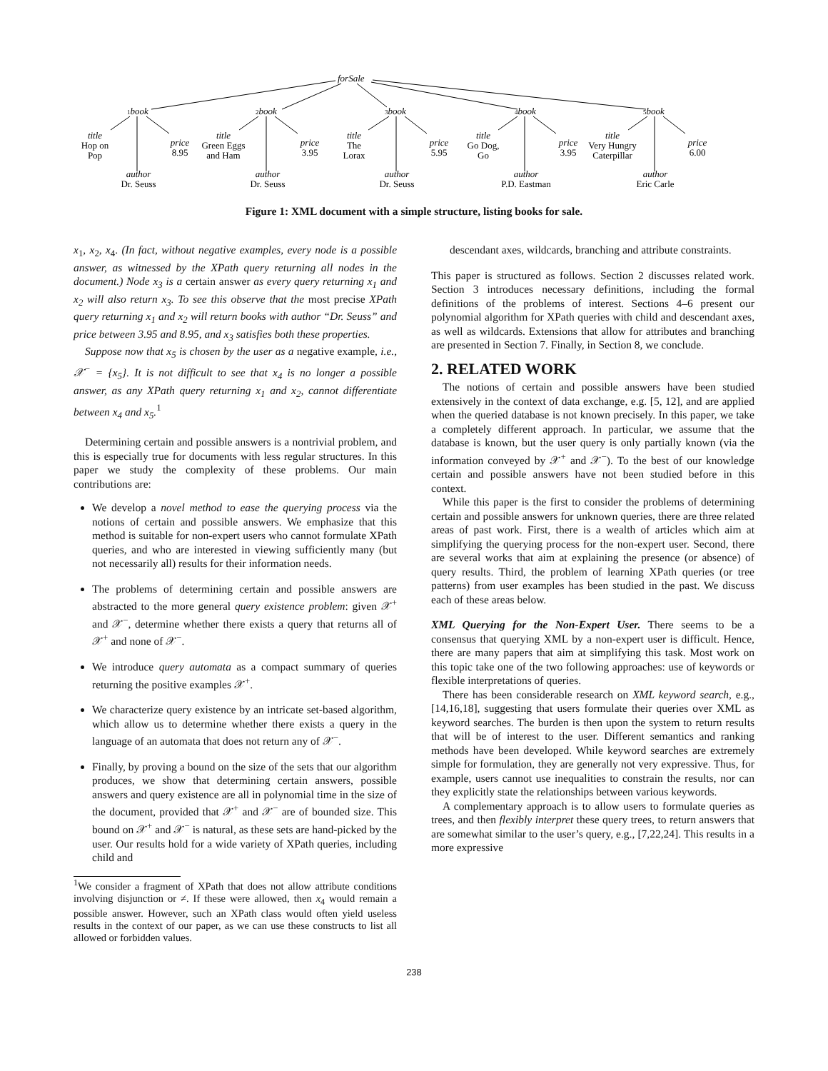forSale
1book
2book
3book
4book
5book
title
Hop on
Pop
price
8.95
author
Dr. Seuss
title
Green Eggs
and Ham
price
3.95
author
Dr. Seuss
title
The
Lorax
price
5.95
author
Dr. Seuss
title
Go Dog,
Go
price
3.95
author
P.D. Eastman
title
Very Hungry
Caterpillar
price
6.00
author
Eric Carle
Figure 1: XML document with a simple structure, listing books for sale.
x<sub>1</sub>, x<sub>2</sub>, x<sub>4</sub>. (In fact, without negative examples, every node is a possible answer, as witnessed by the XPath query returning all nodes in the document.) Node x<sub>3</sub> is a certain answer as every query returning x<sub>1</sub> and x<sub>2</sub> will also return x<sub>3</sub>. To see this observe that the most precise XPath query returning x<sub>1</sub> and x<sub>2</sub> will return books with author “Dr. Seuss” and price between 3.95 and 8.95, and x<sub>3</sub> satisfies both these properties.
Suppose now that x<sub>5</sub> is chosen by the user as a negative example, i.e., 𝒳<sup>−</sup> = {x<sub>5</sub>}. It is not difficult to see that x<sub>4</sub> is no longer a possible answer, as any XPath query returning x<sub>1</sub> and x<sub>2</sub>, cannot differentiate between x<sub>4</sub> and x<sub>5</sub>.<sup>1</sup>
Determining certain and possible answers is a nontrivial problem, and this is especially true for documents with less regular structures. In this paper we study the complexity of these problems. Our main contributions are:
We develop a novel method to ease the querying process via the notions of certain and possible answers. We emphasize that this method is suitable for non-expert users who cannot formulate XPath queries, and who are interested in viewing sufficiently many (but not necessarily all) results for their information needs.
The problems of determining certain and possible answers are abstracted to the more general query existence problem: given 𝒳<sup>+</sup> and 𝒳<sup>−</sup>, determine whether there exists a query that returns all of 𝒳<sup>+</sup> and none of 𝒳<sup>−</sup>.
We introduce query automata as a compact summary of queries returning the positive examples 𝒳<sup>+</sup>.
We characterize query existence by an intricate set-based algorithm, which allow us to determine whether there exists a query in the language of an automata that does not return any of 𝒳<sup>−</sup>.
Finally, by proving a bound on the size of the sets that our algorithm produces, we show that determining certain answers, possible answers and query existence are all in polynomial time in the size of the document, provided that 𝒳<sup>+</sup> and 𝒳<sup>−</sup> are of bounded size. This bound on 𝒳<sup>+</sup> and 𝒳<sup>−</sup> is natural, as these sets are hand-picked by the user. Our results hold for a wide variety of XPath queries, including child and
<sup>1</sup> We consider a fragment of XPath that does not allow attribute conditions involving disjunction or ≠. If these were allowed, then x<sub>4</sub> would remain a possible answer. However, such an XPath class would often yield useless results in the context of our paper, as we can use these constructs to list all allowed or forbidden values.
descendant axes, wildcards, branching and attribute constraints.
This paper is structured as follows. Section 2 discusses related work. Section 3 introduces necessary definitions, including the formal definitions of the problems of interest. Sections 4–6 present our polynomial algorithm for XPath queries with child and descendant axes, as well as wildcards. Extensions that allow for attributes and branching are presented in Section 7. Finally, in Section 8, we conclude.
2. RELATED WORK
The notions of certain and possible answers have been studied extensively in the context of data exchange, e.g. [5, 12], and are applied when the queried database is not known precisely. In this paper, we take a completely different approach. In particular, we assume that the database is known, but the user query is only partially known (via the information conveyed by 𝒳<sup>+</sup> and 𝒳<sup>−</sup>). To the best of our knowledge certain and possible answers have not been studied before in this context.
While this paper is the first to consider the problems of determining certain and possible answers for unknown queries, there are three related areas of past work. First, there is a wealth of articles which aim at simplifying the querying process for the non-expert user. Second, there are several works that aim at explaining the presence (or absence) of query results. Third, the problem of learning XPath queries (or tree patterns) from user examples has been studied in the past. We discuss each of these areas below.
XML Querying for the Non-Expert User. There seems to be a consensus that querying XML by a non-expert user is difficult. Hence, there are many papers that aim at simplifying this task. Most work on this topic take one of the two following approaches: use of keywords or flexible interpretations of queries.
There has been considerable research on XML keyword search, e.g., [14,16,18], suggesting that users formulate their queries over XML as keyword searches. The burden is then upon the system to return results that will be of interest to the user. Different semantics and ranking methods have been developed. While keyword searches are extremely simple for formulation, they are generally not very expressive. Thus, for example, users cannot use inequalities to constrain the results, nor can they explicitly state the relationships between various keywords.
A complementary approach is to allow users to formulate queries as trees, and then flexibly interpret these query trees, to return answers that are somewhat similar to the user’s query, e.g., [7,22,24]. This results in a more expressive
238